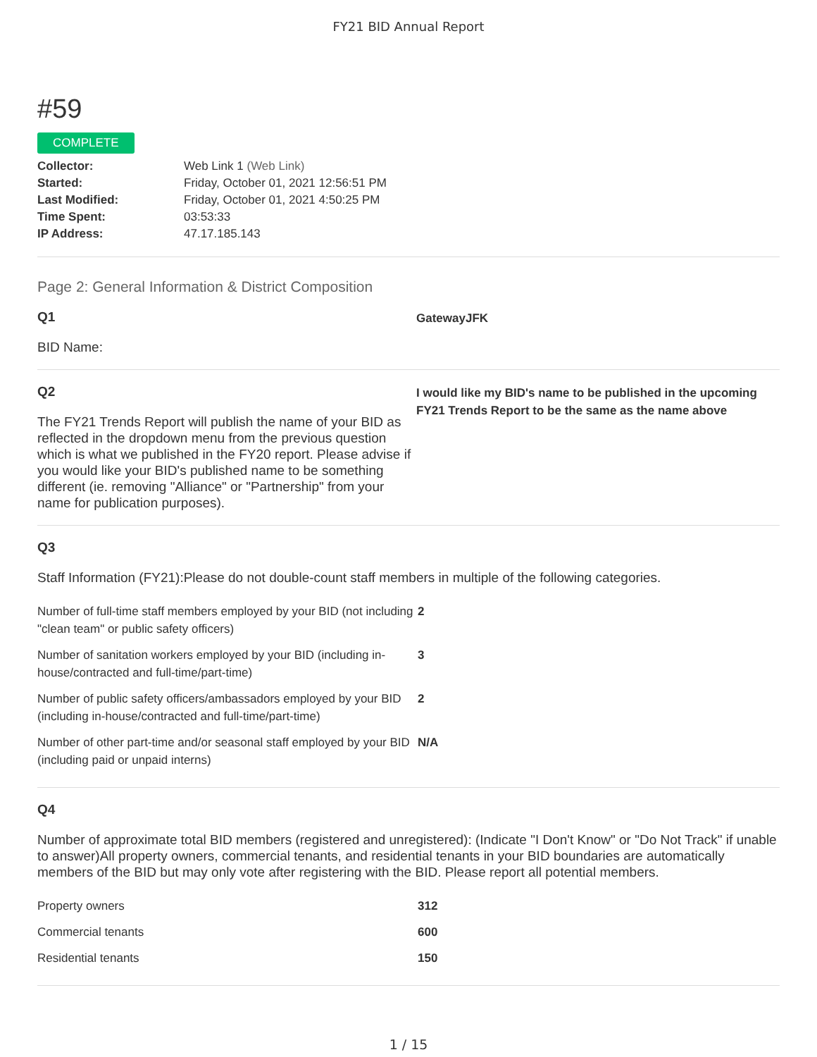FY21 BID Annual Report
#59
COMPLETE
| Collector: | Web Link 1 (Web Link) |
| Started: | Friday, October 01, 2021 12:56:51 PM |
| Last Modified: | Friday, October 01, 2021 4:50:25 PM |
| Time Spent: | 03:53:33 |
| IP Address: | 47.17.185.143 |
Page 2: General Information & District Composition
Q1
BID Name:
GatewayJFK
Q2
The FY21 Trends Report will publish the name of your BID as reflected in the dropdown menu from the previous question which is what we published in the FY20 report. Please advise if you would like your BID's published name to be something different (ie. removing "Alliance" or "Partnership" from your name for publication purposes).
I would like my BID's name to be published in the upcoming FY21 Trends Report to be the same as the name above
Q3
Staff Information (FY21):Please do not double-count staff members in multiple of the following categories.
| Number of full-time staff members employed by your BID (not including "clean team" or public safety officers) | 2 |
| Number of sanitation workers employed by your BID (including in-house/contracted and full-time/part-time) | 3 |
| Number of public safety officers/ambassadors employed by your BID (including in-house/contracted and full-time/part-time) | 2 |
| Number of other part-time and/or seasonal staff employed by your BID (including paid or unpaid interns) | N/A |
Q4
Number of approximate total BID members (registered and unregistered): (Indicate "I Don't Know" or "Do Not Track" if unable to answer)All property owners, commercial tenants, and residential tenants in your BID boundaries are automatically members of the BID but may only vote after registering with the BID. Please report all potential members.
| Property owners | 312 |
| Commercial tenants | 600 |
| Residential tenants | 150 |
1 / 15